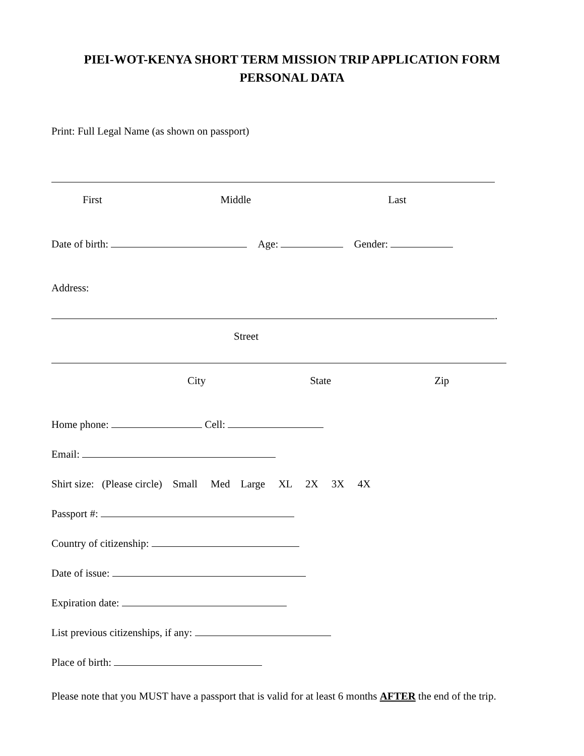PIEI-WOT-KENYA SHORT TERM MISSION TRIP APPLICATION FORM
PERSONAL DATA
Print: Full Legal Name (as shown on passport)
First Middle Last
Date of birth: Age: Gender:
Address:
.
Street
City State Zip
Home phone: Cell:
Email:
Shirt size: (Please circle) Small Med Large XL 2X 3X 4X
Passport #:
Country of citizenship:
Date of issue:
Expiration date:
List previous citizenships, if any:
Place of birth:
Please note that you MUST have a passport that is valid for at least 6 months AFTER the end of the trip.